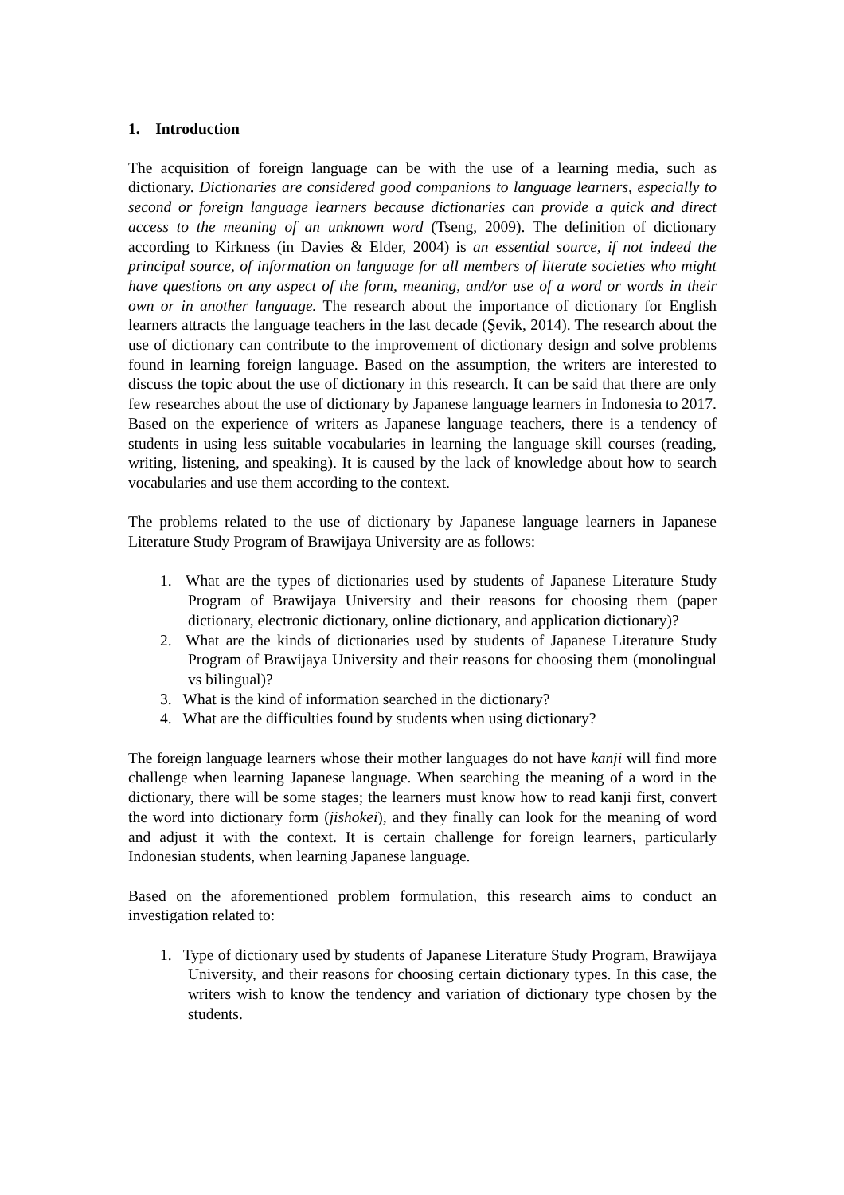1. Introduction
The acquisition of foreign language can be with the use of a learning media, such as dictionary. Dictionaries are considered good companions to language learners, especially to second or foreign language learners because dictionaries can provide a quick and direct access to the meaning of an unknown word (Tseng, 2009). The definition of dictionary according to Kirkness (in Davies & Elder, 2004) is an essential source, if not indeed the principal source, of information on language for all members of literate societies who might have questions on any aspect of the form, meaning, and/or use of a word or words in their own or in another language. The research about the importance of dictionary for English learners attracts the language teachers in the last decade (Şevik, 2014). The research about the use of dictionary can contribute to the improvement of dictionary design and solve problems found in learning foreign language. Based on the assumption, the writers are interested to discuss the topic about the use of dictionary in this research. It can be said that there are only few researches about the use of dictionary by Japanese language learners in Indonesia to 2017. Based on the experience of writers as Japanese language teachers, there is a tendency of students in using less suitable vocabularies in learning the language skill courses (reading, writing, listening, and speaking). It is caused by the lack of knowledge about how to search vocabularies and use them according to the context.
The problems related to the use of dictionary by Japanese language learners in Japanese Literature Study Program of Brawijaya University are as follows:
1. What are the types of dictionaries used by students of Japanese Literature Study Program of Brawijaya University and their reasons for choosing them (paper dictionary, electronic dictionary, online dictionary, and application dictionary)?
2. What are the kinds of dictionaries used by students of Japanese Literature Study Program of Brawijaya University and their reasons for choosing them (monolingual vs bilingual)?
3. What is the kind of information searched in the dictionary?
4. What are the difficulties found by students when using dictionary?
The foreign language learners whose their mother languages do not have kanji will find more challenge when learning Japanese language. When searching the meaning of a word in the dictionary, there will be some stages; the learners must know how to read kanji first, convert the word into dictionary form (jishokei), and they finally can look for the meaning of word and adjust it with the context. It is certain challenge for foreign learners, particularly Indonesian students, when learning Japanese language.
Based on the aforementioned problem formulation, this research aims to conduct an investigation related to:
1. Type of dictionary used by students of Japanese Literature Study Program, Brawijaya University, and their reasons for choosing certain dictionary types. In this case, the writers wish to know the tendency and variation of dictionary type chosen by the students.